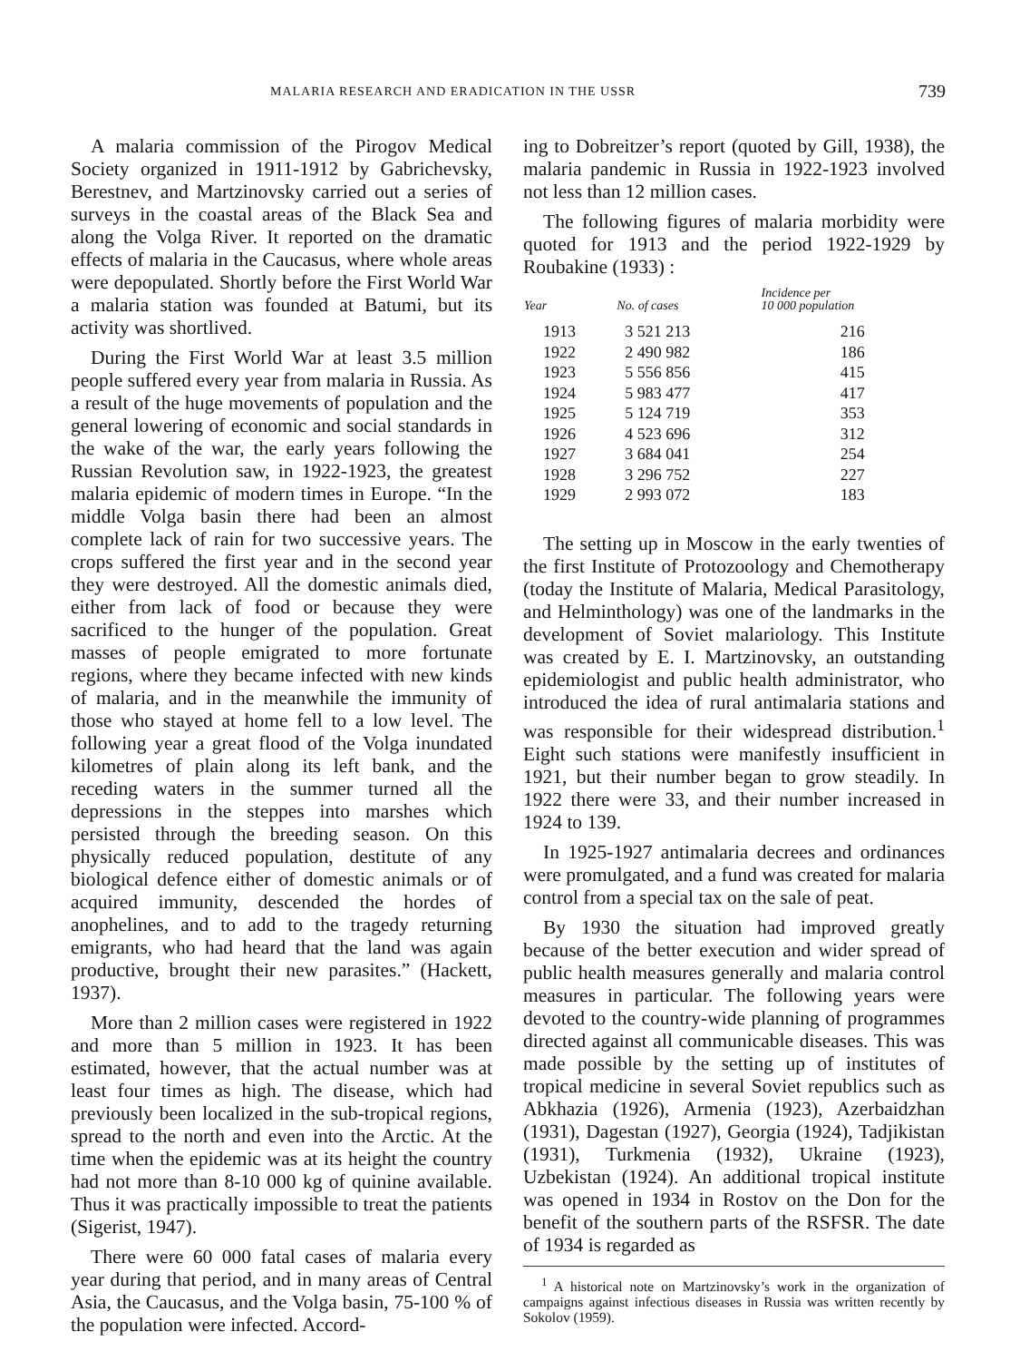MALARIA RESEARCH AND ERADICATION IN THE USSR 739
A malaria commission of the Pirogov Medical Society organized in 1911-1912 by Gabrichevsky, Berestnev, and Martzinovsky carried out a series of surveys in the coastal areas of the Black Sea and along the Volga River. It reported on the dramatic effects of malaria in the Caucasus, where whole areas were depopulated. Shortly before the First World War a malaria station was founded at Batumi, but its activity was shortlived.
During the First World War at least 3.5 million people suffered every year from malaria in Russia. As a result of the huge movements of population and the general lowering of economic and social standards in the wake of the war, the early years following the Russian Revolution saw, in 1922-1923, the greatest malaria epidemic of modern times in Europe. “In the middle Volga basin there had been an almost complete lack of rain for two successive years. The crops suffered the first year and in the second year they were destroyed. All the domestic animals died, either from lack of food or because they were sacrificed to the hunger of the population. Great masses of people emigrated to more fortunate regions, where they became infected with new kinds of malaria, and in the meanwhile the immunity of those who stayed at home fell to a low level. The following year a great flood of the Volga inundated kilometres of plain along its left bank, and the receding waters in the summer turned all the depressions in the steppes into marshes which persisted through the breeding season. On this physically reduced population, destitute of any biological defence either of domestic animals or of acquired immunity, descended the hordes of anophelines, and to add to the tragedy returning emigrants, who had heard that the land was again productive, brought their new parasites.” (Hackett, 1937).
More than 2 million cases were registered in 1922 and more than 5 million in 1923. It has been estimated, however, that the actual number was at least four times as high. The disease, which had previously been localized in the sub-tropical regions, spread to the north and even into the Arctic. At the time when the epidemic was at its height the country had not more than 8-10 000 kg of quinine available. Thus it was practically impossible to treat the patients (Sigerist, 1947).
There were 60 000 fatal cases of malaria every year during that period, and in many areas of Central Asia, the Caucasus, and the Volga basin, 75-100 % of the population were infected. Accord-
ing to Dobreitzer’s report (quoted by Gill, 1938), the malaria pandemic in Russia in 1922-1923 involved not less than 12 million cases.
The following figures of malaria morbidity were quoted for 1913 and the period 1922-1929 by Roubakine (1933) :
| Year | No. of cases | Incidence per 10 000 population |
| --- | --- | --- |
| 1913 | 3 521 213 | 216 |
| 1922 | 2 490 982 | 186 |
| 1923 | 5 556 856 | 415 |
| 1924 | 5 983 477 | 417 |
| 1925 | 5 124 719 | 353 |
| 1926 | 4 523 696 | 312 |
| 1927 | 3 684 041 | 254 |
| 1928 | 3 296 752 | 227 |
| 1929 | 2 993 072 | 183 |
The setting up in Moscow in the early twenties of the first Institute of Protozoology and Chemotherapy (today the Institute of Malaria, Medical Parasitology, and Helminthology) was one of the landmarks in the development of Soviet malariology. This Institute was created by E. I. Martzinovsky, an outstanding epidemiologist and public health administrator, who introduced the idea of rural antimalaria stations and was responsible for their widespread distribution.<sup>1</sup> Eight such stations were manifestly insufficient in 1921, but their number began to grow steadily. In 1922 there were 33, and their number increased in 1924 to 139.
In 1925-1927 antimalaria decrees and ordinances were promulgated, and a fund was created for malaria control from a special tax on the sale of peat.
By 1930 the situation had improved greatly because of the better execution and wider spread of public health measures generally and malaria control measures in particular. The following years were devoted to the country-wide planning of programmes directed against all communicable diseases. This was made possible by the setting up of institutes of tropical medicine in several Soviet republics such as Abkhazia (1926), Armenia (1923), Azerbaidzhan (1931), Dagestan (1927), Georgia (1924), Tadjikistan (1931), Turkmenia (1932), Ukraine (1923), Uzbekistan (1924). An additional tropical institute was opened in 1934 in Rostov on the Don for the benefit of the southern parts of the RSFSR. The date of 1934 is regarded as
<sup>1</sup> A historical note on Martzinovsky’s work in the organization of campaigns against infectious diseases in Russia was written recently by Sokolov (1959).